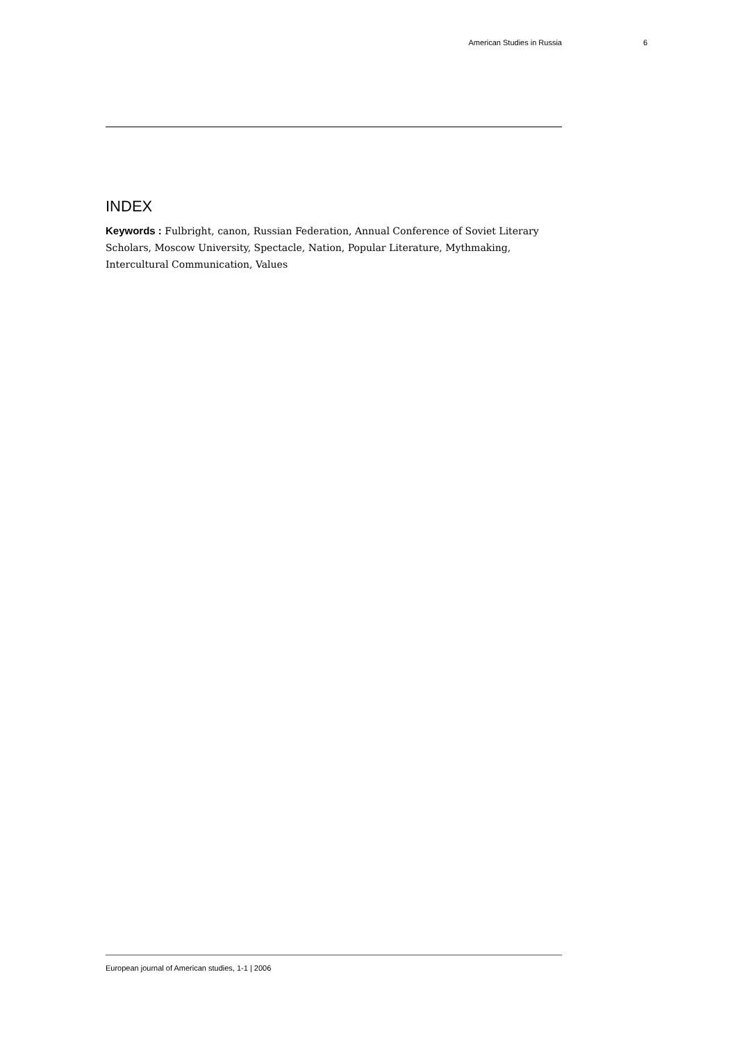American Studies in Russia 6
INDEX
Keywords : Fulbright, canon, Russian Federation, Annual Conference of Soviet Literary Scholars, Moscow University, Spectacle, Nation, Popular Literature, Mythmaking, Intercultural Communication, Values
European journal of American studies, 1-1 | 2006